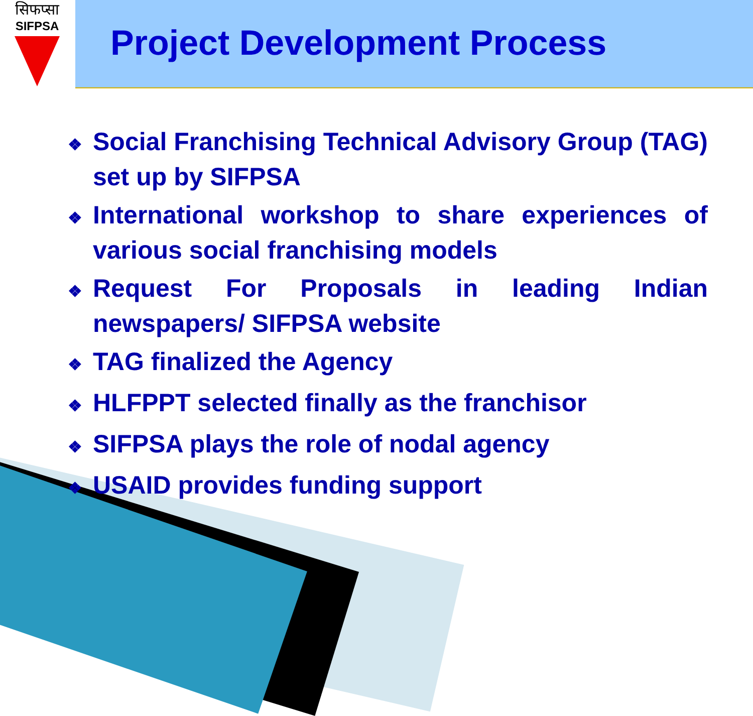सिफप्सा
SIFPSA
Project Development Process
❖ Social Franchising Technical Advisory Group (TAG) set up by SIFPSA
❖ International workshop to share experiences of various social franchising models
❖ Request For Proposals in leading Indian newspapers/ SIFPSA website
❖ TAG finalized the Agency
❖ HLFPPT selected finally as the franchisor
❖ SIFPSA plays the role of nodal agency
❖ USAID provides funding support